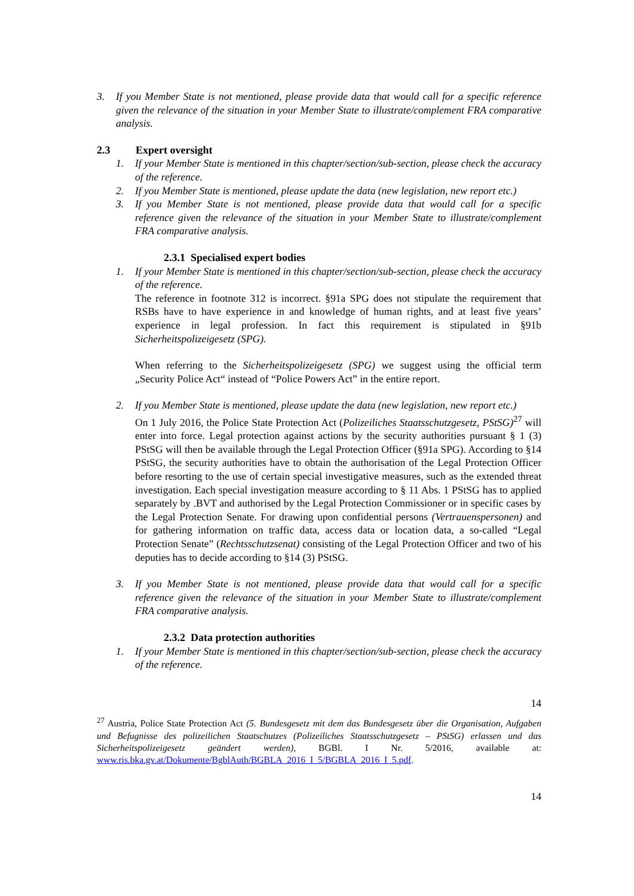3. If you Member State is not mentioned, please provide data that would call for a specific reference given the relevance of the situation in your Member State to illustrate/complement FRA comparative analysis.
2.3 Expert oversight
1. If your Member State is mentioned in this chapter/section/sub-section, please check the accuracy of the reference.
2. If you Member State is mentioned, please update the data (new legislation, new report etc.)
3. If you Member State is not mentioned, please provide data that would call for a specific reference given the relevance of the situation in your Member State to illustrate/complement FRA comparative analysis.
2.3.1 Specialised expert bodies
1. If your Member State is mentioned in this chapter/section/sub-section, please check the accuracy of the reference.
The reference in footnote 312 is incorrect. §91a SPG does not stipulate the requirement that RSBs have to have experience in and knowledge of human rights, and at least five years’ experience in legal profession. In fact this requirement is stipulated in §91b Sicherheitspolizeigesetz (SPG).
When referring to the Sicherheitspolizeigesetz (SPG) we suggest using the official term „Security Police Act“ instead of “Police Powers Act” in the entire report.
2. If you Member State is mentioned, please update the data (new legislation, new report etc.)
On 1 July 2016, the Police State Protection Act (Polizeiliches Staatsschutzgesetz, PStSG)<sup>27</sup> will enter into force. Legal protection against actions by the security authorities pursuant § 1 (3) PStSG will then be available through the Legal Protection Officer (§91a SPG). According to §14 PStSG, the security authorities have to obtain the authorisation of the Legal Protection Officer before resorting to the use of certain special investigative measures, such as the extended threat investigation. Each special investigation measure according to § 11 Abs. 1 PStSG has to applied separately by .BVT and authorised by the Legal Protection Commissioner or in specific cases by the Legal Protection Senate. For drawing upon confidential persons (Vertrauenspersonen) and for gathering information on traffic data, access data or location data, a so-called “Legal Protection Senate” (Rechtsschutzsenat) consisting of the Legal Protection Officer and two of his deputies has to decide according to §14 (3) PStSG.
3. If you Member State is not mentioned, please provide data that would call for a specific reference given the relevance of the situation in your Member State to illustrate/complement FRA comparative analysis.
2.3.2 Data protection authorities
1. If your Member State is mentioned in this chapter/section/sub-section, please check the accuracy of the reference.
14
<sup>27</sup> Austria, Police State Protection Act (5. Bundesgesetz mit dem das Bundesgesetz über die Organisation, Aufgaben und Befugnisse des polizeilichen Staatschutzes (Polizeiliches Staatsschutzgesetz – PStSG) erlassen und das Sicherheitspolizeigesetz geändert werden), BGBl. I Nr. 5/2016, available at: www.ris.bka.gv.at/Dokumente/BgblAuth/BGBLA_2016_I_5/BGBLA_2016_I_5.pdf.
14